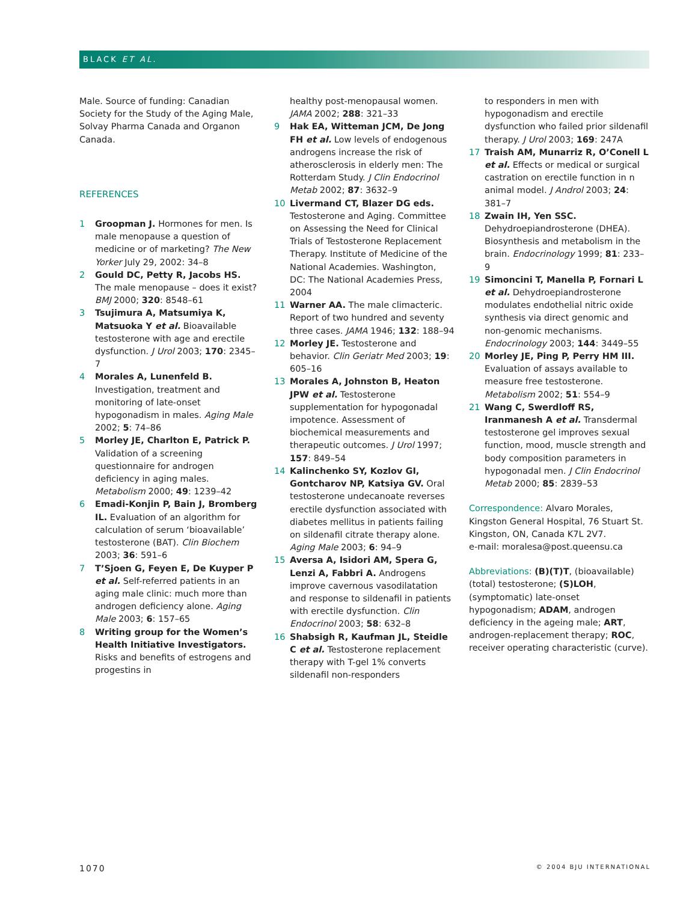BLACK ET AL.
Male. Source of funding: Canadian Society for the Study of the Aging Male, Solvay Pharma Canada and Organon Canada.
REFERENCES
1 Groopman J. Hormones for men. Is male menopause a question of medicine or of marketing? The New Yorker July 29, 2002: 34–8
2 Gould DC, Petty R, Jacobs HS. The male menopause – does it exist? BMJ 2000; 320: 8548–61
3 Tsujimura A, Matsumiya K, Matsuoka Y et al. Bioavailable testosterone with age and erectile dysfunction. J Urol 2003; 170: 2345–7
4 Morales A, Lunenfeld B. Investigation, treatment and monitoring of late-onset hypogonadism in males. Aging Male 2002; 5: 74–86
5 Morley JE, Charlton E, Patrick P. Validation of a screening questionnaire for androgen deficiency in aging males. Metabolism 2000; 49: 1239–42
6 Emadi-Konjin P, Bain J, Bromberg IL. Evaluation of an algorithm for calculation of serum ‘bioavailable’ testosterone (BAT). Clin Biochem 2003; 36: 591–6
7 T’Sjoen G, Feyen E, De Kuyper P et al. Self-referred patients in an aging male clinic: much more than androgen deficiency alone. Aging Male 2003; 6: 157–65
8 Writing group for the Women’s Health Initiative Investigators. Risks and benefits of estrogens and progestins in
healthy post-menopausal women. JAMA 2002; 288: 321–33
9 Hak EA, Witteman JCM, De Jong FH et al. Low levels of endogenous androgens increase the risk of atherosclerosis in elderly men: The Rotterdam Study. J Clin Endocrinol Metab 2002; 87: 3632–9
10 Livermand CT, Blazer DG eds. Testosterone and Aging. Committee on Assessing the Need for Clinical Trials of Testosterone Replacement Therapy. Institute of Medicine of the National Academies. Washington, DC: The National Academies Press, 2004
11 Warner AA. The male climacteric. Report of two hundred and seventy three cases. JAMA 1946; 132: 188–94
12 Morley JE. Testosterone and behavior. Clin Geriatr Med 2003; 19: 605–16
13 Morales A, Johnston B, Heaton JPW et al. Testosterone supplementation for hypogonadal impotence. Assessment of biochemical measurements and therapeutic outcomes. J Urol 1997; 157: 849–54
14 Kalinchenko SY, Kozlov GI, Gontcharov NP, Katsiya GV. Oral testosterone undecanoate reverses erectile dysfunction associated with diabetes mellitus in patients failing on sildenafil citrate therapy alone. Aging Male 2003; 6: 94–9
15 Aversa A, Isidori AM, Spera G, Lenzi A, Fabbri A. Androgens improve cavernous vasodilatation and response to sildenafil in patients with erectile dysfunction. Clin Endocrinol 2003; 58: 632–8
16 Shabsigh R, Kaufman JL, Steidle C et al. Testosterone replacement therapy with T-gel 1% converts sildenafil non-responders
to responders in men with hypogonadism and erectile dysfunction who failed prior sildenafil therapy. J Urol 2003; 169: 247A
17 Traish AM, Munarriz R, O’Conell L et al. Effects or medical or surgical castration on erectile function in n animal model. J Androl 2003; 24: 381–7
18 Zwain IH, Yen SSC. Dehydroepiandrosterone (DHEA). Biosynthesis and metabolism in the brain. Endocrinology 1999; 81: 233–9
19 Simoncini T, Manella P, Fornari L et al. Dehydroepiandrosterone modulates endothelial nitric oxide synthesis via direct genomic and non-genomic mechanisms. Endocrinology 2003; 144: 3449–55
20 Morley JE, Ping P, Perry HM III. Evaluation of assays available to measure free testosterone. Metabolism 2002; 51: 554–9
21 Wang C, Swerdloff RS, Iranmanesh A et al. Transdermal testosterone gel improves sexual function, mood, muscle strength and body composition parameters in hypogonadal men. J Clin Endocrinol Metab 2000; 85: 2839–53
Correspondence: Alvaro Morales, Kingston General Hospital, 76 Stuart St. Kingston, ON, Canada K7L 2V7.
e-mail: moralesa@post.queensu.ca
Abbreviations: (B)(T)T, (bioavailable) (total) testosterone; (S)LOH, (symptomatic) late-onset hypogonadism; ADAM, androgen deficiency in the ageing male; ART, androgen-replacement therapy; ROC, receiver operating characteristic (curve).
1070 © 2004 BJU INTERNATIONAL